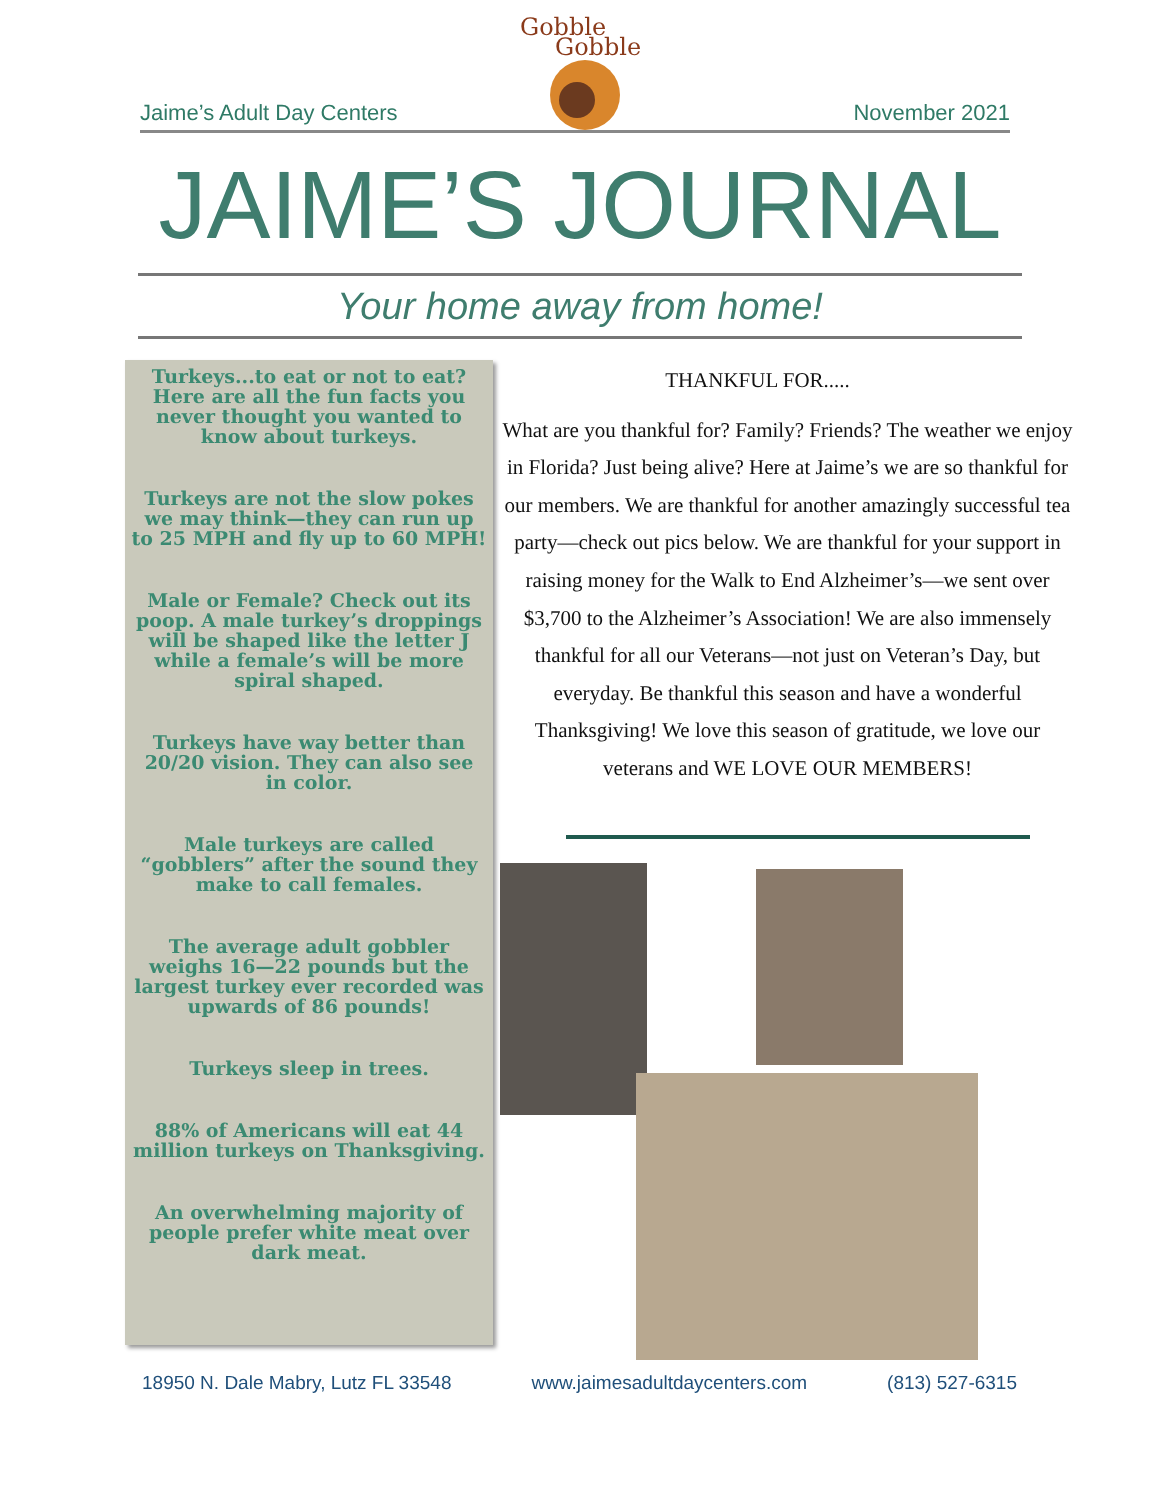Gobble
Gobble
Jaime’s Adult Day Centers November 2021
JAIME’S JOURNAL
Your home away from home!
Turkeys...to eat or not to eat? Here are all the fun facts you never thought you wanted to know about turkeys.
Turkeys are not the slow pokes we may think—they can run up to 25 MPH and fly up to 60 MPH!
Male or Female? Check out its poop. A male turkey’s droppings will be shaped like the letter J while a female’s will be more spiral shaped.
Turkeys have way better than 20/20 vision. They can also see in color.
Male turkeys are called “gobblers” after the sound they make to call females.
The average adult gobbler weighs 16—22 pounds but the largest turkey ever recorded was upwards of 86 pounds!
Turkeys sleep in trees.
88% of Americans will eat 44 million turkeys on Thanksgiving.
An overwhelming majority of people prefer white meat over dark meat.
THANKFUL FOR.....
What are you thankful for? Family? Friends? The weather we enjoy in Florida? Just being alive? Here at Jaime’s we are so thankful for our members. We are thankful for another amazingly successful tea party—check out pics below. We are thankful for your support in raising money for the Walk to End Alzheimer’s—we sent over $3,700 to the Alzheimer’s Association! We are also immensely thankful for all our Veterans—not just on Veteran’s Day, but everyday. Be thankful this season and have a wonderful Thanksgiving! We love this season of gratitude, we love our veterans and WE LOVE OUR MEMBERS!
18950 N. Dale Mabry, Lutz FL 33548 www.jaimesadultdaycenters.com (813) 527-6315